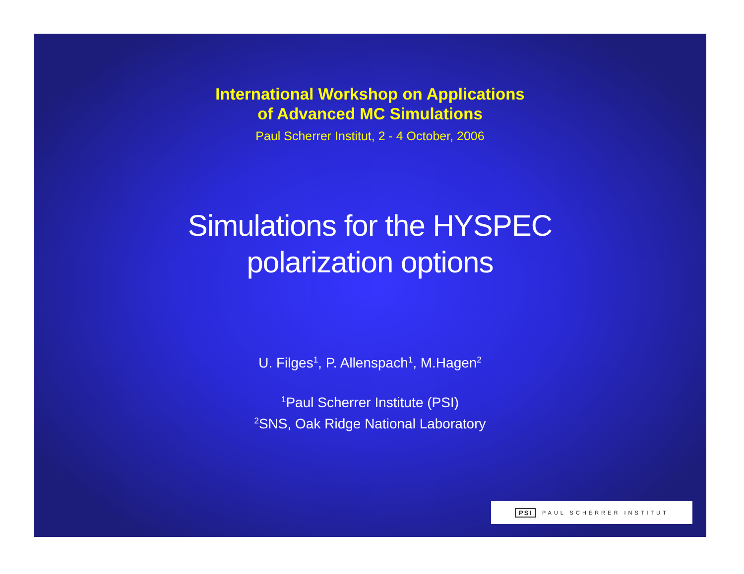International Workshop on Applications
of Advanced MC Simulations
Paul Scherrer Institut, 2 - 4 October, 2006
Simulations for the HYSPEC
polarization options
U. Filges<sup>1</sup>, P. Allenspach<sup>1</sup>, M.Hagen<sup>2</sup>
<sup>1</sup> Paul Scherrer Institute (PSI)
<sup>2</sup> SNS, Oak Ridge National Laboratory
PSI PAUL SCHERRER INSTITUT